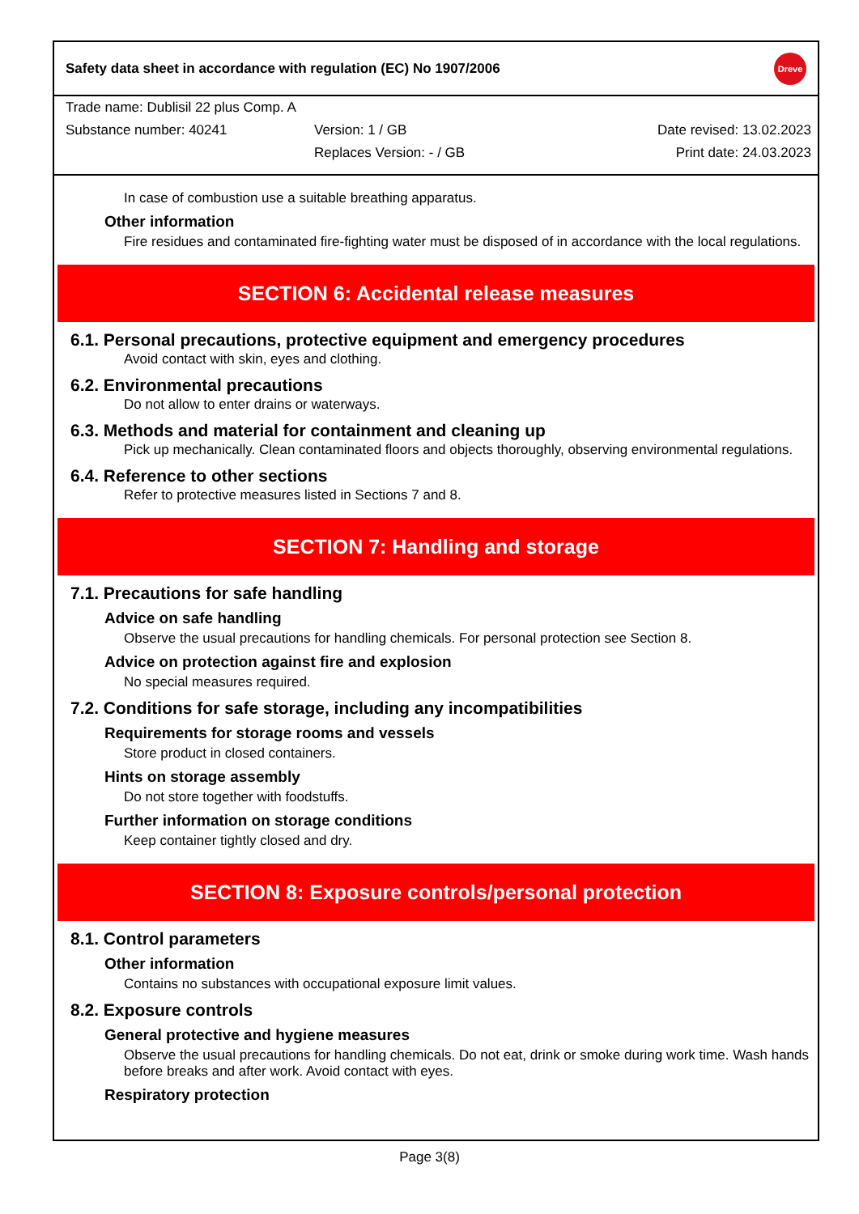Safety data sheet in accordance with regulation (EC) No 1907/2006 Dreve
Trade name: Dublisil 22 plus Comp. A
Substance number: 40241 Version: 1 / GB Date revised: 13.02.2023
Replaces Version: - / GB Print date: 24.03.2023
In case of combustion use a suitable breathing apparatus.
Other information
Fire residues and contaminated fire-fighting water must be disposed of in accordance with the local regulations.
SECTION 6: Accidental release measures
6.1. Personal precautions, protective equipment and emergency procedures
Avoid contact with skin, eyes and clothing.
6.2. Environmental precautions
Do not allow to enter drains or waterways.
6.3. Methods and material for containment and cleaning up
Pick up mechanically. Clean contaminated floors and objects thoroughly, observing environmental regulations.
6.4. Reference to other sections
Refer to protective measures listed in Sections 7 and 8.
SECTION 7: Handling and storage
7.1. Precautions for safe handling
Advice on safe handling
Observe the usual precautions for handling chemicals. For personal protection see Section 8.
Advice on protection against fire and explosion
No special measures required.
7.2. Conditions for safe storage, including any incompatibilities
Requirements for storage rooms and vessels
Store product in closed containers.
Hints on storage assembly
Do not store together with foodstuffs.
Further information on storage conditions
Keep container tightly closed and dry.
SECTION 8: Exposure controls/personal protection
8.1. Control parameters
Other information
Contains no substances with occupational exposure limit values.
8.2. Exposure controls
General protective and hygiene measures
Observe the usual precautions for handling chemicals. Do not eat, drink or smoke during work time. Wash hands before breaks and after work. Avoid contact with eyes.
Respiratory protection
Page 3(8)